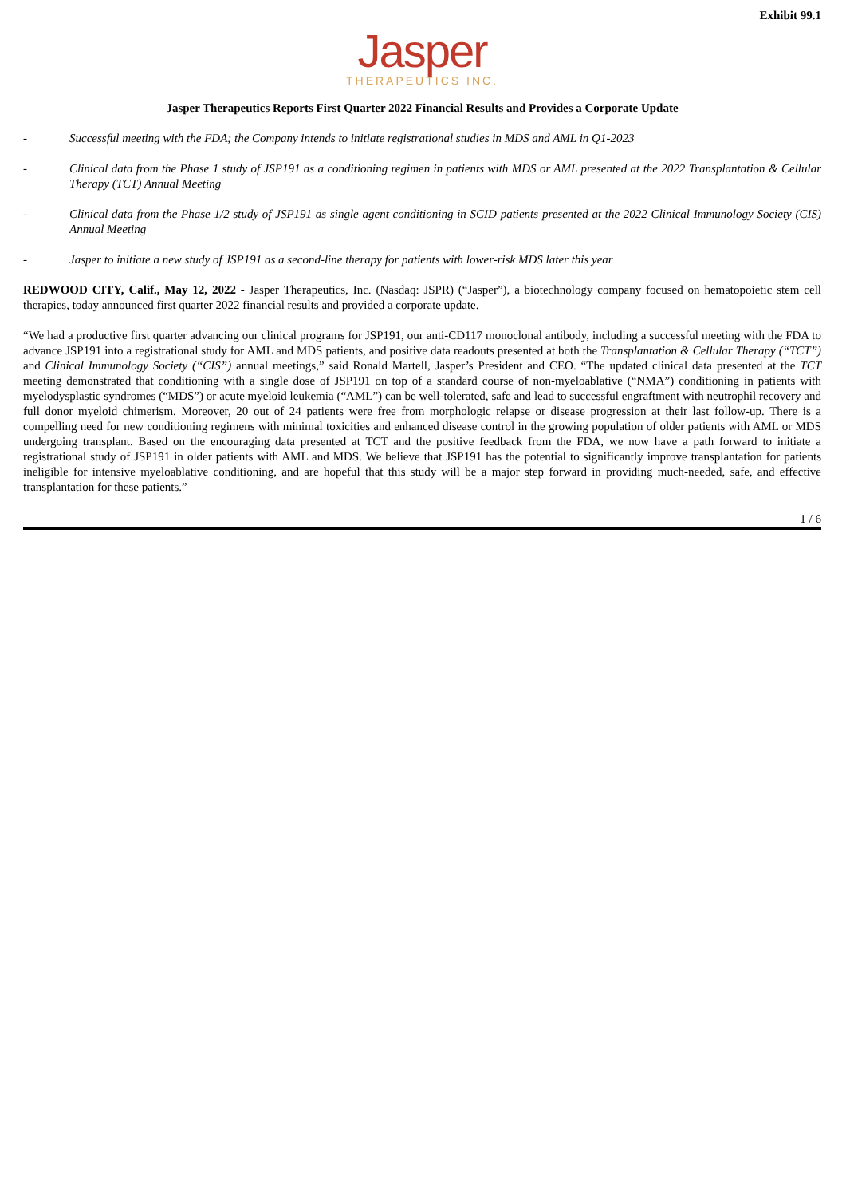Exhibit 99.1
Jasper
THERAPEUTICS INC.
Jasper Therapeutics Reports First Quarter 2022 Financial Results and Provides a Corporate Update
- Successful meeting with the FDA; the Company intends to initiate registrational studies in MDS and AML in Q1-2023
- Clinical data from the Phase 1 study of JSP191 as a conditioning regimen in patients with MDS or AML presented at the 2022 Transplantation & Cellular Therapy (TCT) Annual Meeting
- Clinical data from the Phase 1/2 study of JSP191 as single agent conditioning in SCID patients presented at the 2022 Clinical Immunology Society (CIS) Annual Meeting
- Jasper to initiate a new study of JSP191 as a second-line therapy for patients with lower-risk MDS later this year
REDWOOD CITY, Calif., May 12, 2022 - Jasper Therapeutics, Inc. (Nasdaq: JSPR) (“Jasper”), a biotechnology company focused on hematopoietic stem cell therapies, today announced first quarter 2022 financial results and provided a corporate update.
“We had a productive first quarter advancing our clinical programs for JSP191, our anti-CD117 monoclonal antibody, including a successful meeting with the FDA to advance JSP191 into a registrational study for AML and MDS patients, and positive data readouts presented at both the Transplantation & Cellular Therapy (“TCT”) and Clinical Immunology Society (“CIS”) annual meetings,” said Ronald Martell, Jasper’s President and CEO. “The updated clinical data presented at the TCT meeting demonstrated that conditioning with a single dose of JSP191 on top of a standard course of non-myeloablative (“NMA”) conditioning in patients with myelodysplastic syndromes (“MDS”) or acute myeloid leukemia (“AML”) can be well-tolerated, safe and lead to successful engraftment with neutrophil recovery and full donor myeloid chimerism. Moreover, 20 out of 24 patients were free from morphologic relapse or disease progression at their last follow-up. There is a compelling need for new conditioning regimens with minimal toxicities and enhanced disease control in the growing population of older patients with AML or MDS undergoing transplant. Based on the encouraging data presented at TCT and the positive feedback from the FDA, we now have a path forward to initiate a registrational study of JSP191 in older patients with AML and MDS. We believe that JSP191 has the potential to significantly improve transplantation for patients ineligible for intensive myeloablative conditioning, and are hopeful that this study will be a major step forward in providing much-needed, safe, and effective transplantation for these patients.”
1 / 6